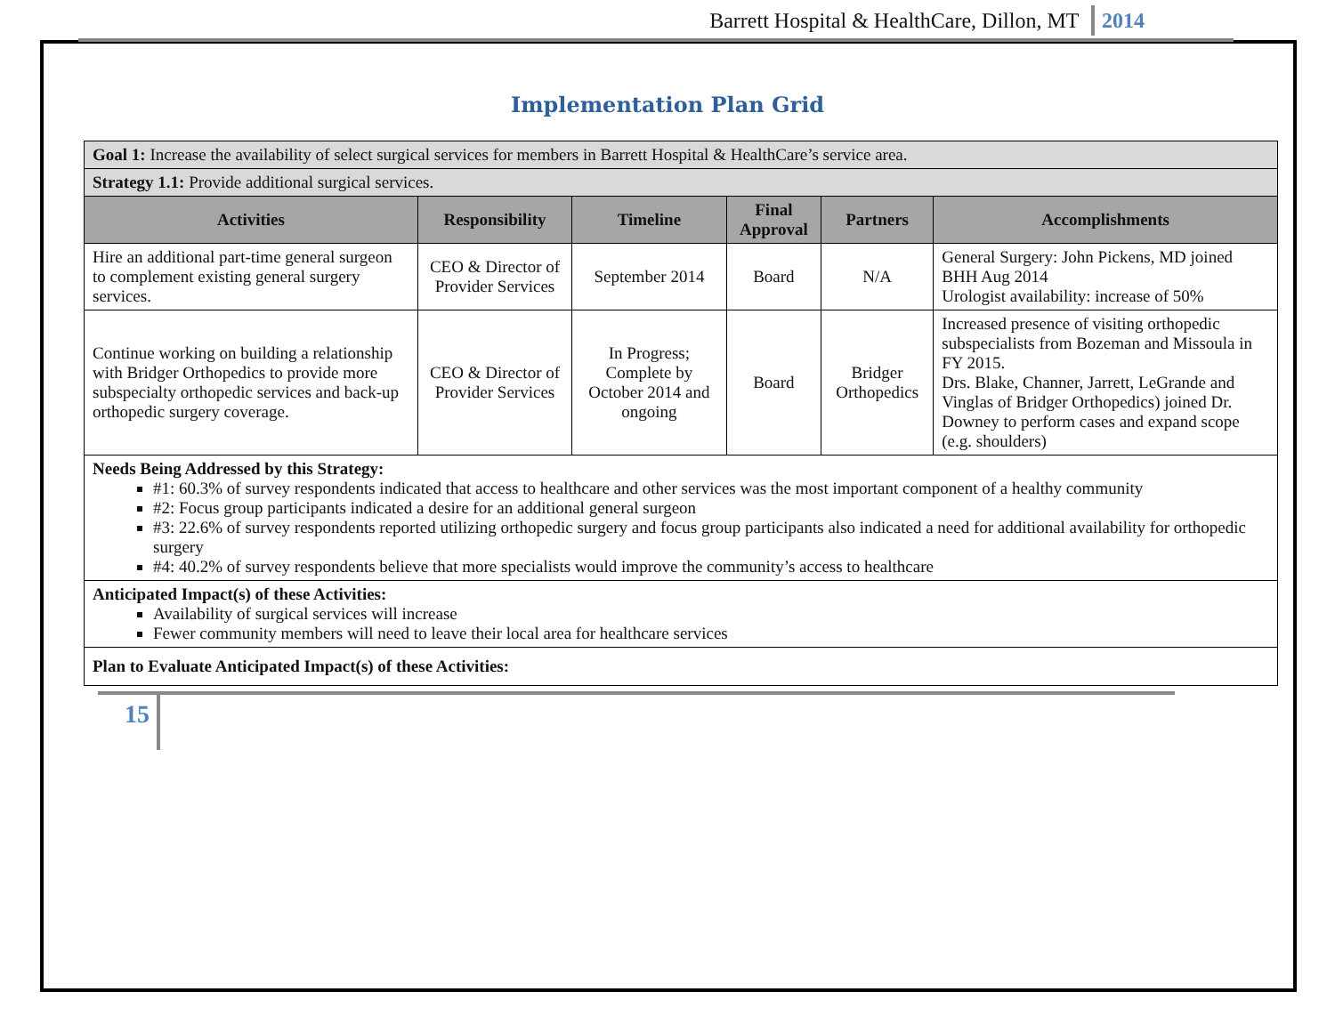Barrett Hospital & HealthCare, Dillon, MT 2014
Implementation Plan Grid
| Goal 1: Increase the availability of select surgical services for members in Barrett Hospital & HealthCare’s service area. | | | | | |
| Strategy 1.1: Provide additional surgical services. | | | | | |
| Activities | Responsibility | Timeline | Final Approval | Partners | Accomplishments |
| Hire an additional part-time general surgeon to complement existing general surgery services. | CEO & Director of Provider Services | September 2014 | Board | N/A | General Surgery: John Pickens, MD joined BHH Aug 2014 Urologist availability: increase of 50% |
| Continue working on building a relationship with Bridger Orthopedics to provide more subspecialty orthopedic services and back-up orthopedic surgery coverage. | CEO & Director of Provider Services | In Progress; Complete by October 2014 and ongoing | Board | Bridger Orthopedics | Increased presence of visiting orthopedic subspecialists from Bozeman and Missoula in FY 2015. Drs. Blake, Channer, Jarrett, LeGrande and Vinglas of Bridger Orthopedics) joined Dr. Downey to perform cases and expand scope (e.g. shoulders) |
| Needs Being Addressed by this Strategy: #1: 60.3% of survey respondents indicated that access to healthcare and other services was the most important component of a healthy community #2: Focus group participants indicated a desire for an additional general surgeon #3: 22.6% of survey respondents reported utilizing orthopedic surgery and focus group participants also indicated a need for additional availability for orthopedic surgery #4: 40.2% of survey respondents believe that more specialists would improve the community’s access to healthcare | | | | | |
| Anticipated Impact(s) of these Activities: Availability of surgical services will increase Fewer community members will need to leave their local area for healthcare services | | | | | |
| Plan to Evaluate Anticipated Impact(s) of these Activities: | | | | | |
15